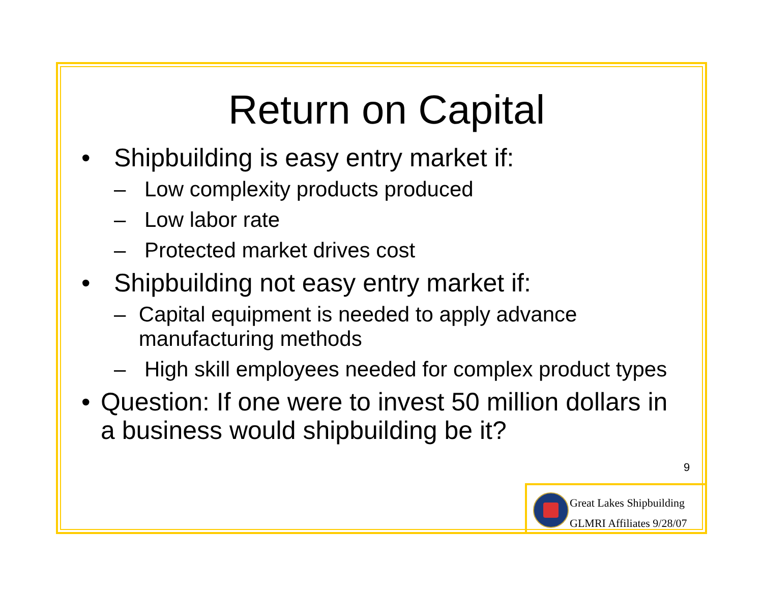Return on Capital
• Shipbuilding is easy entry market if:
– Low complexity products produced
– Low labor rate
– Protected market drives cost
• Shipbuilding not easy entry market if:
– Capital equipment is needed to apply advance manufacturing methods
– High skill employees needed for complex product types
• Question: If one were to invest 50 million dollars in a business would shipbuilding be it?
9
Great Lakes Shipbuilding
GLMRI Affiliates 9/28/07